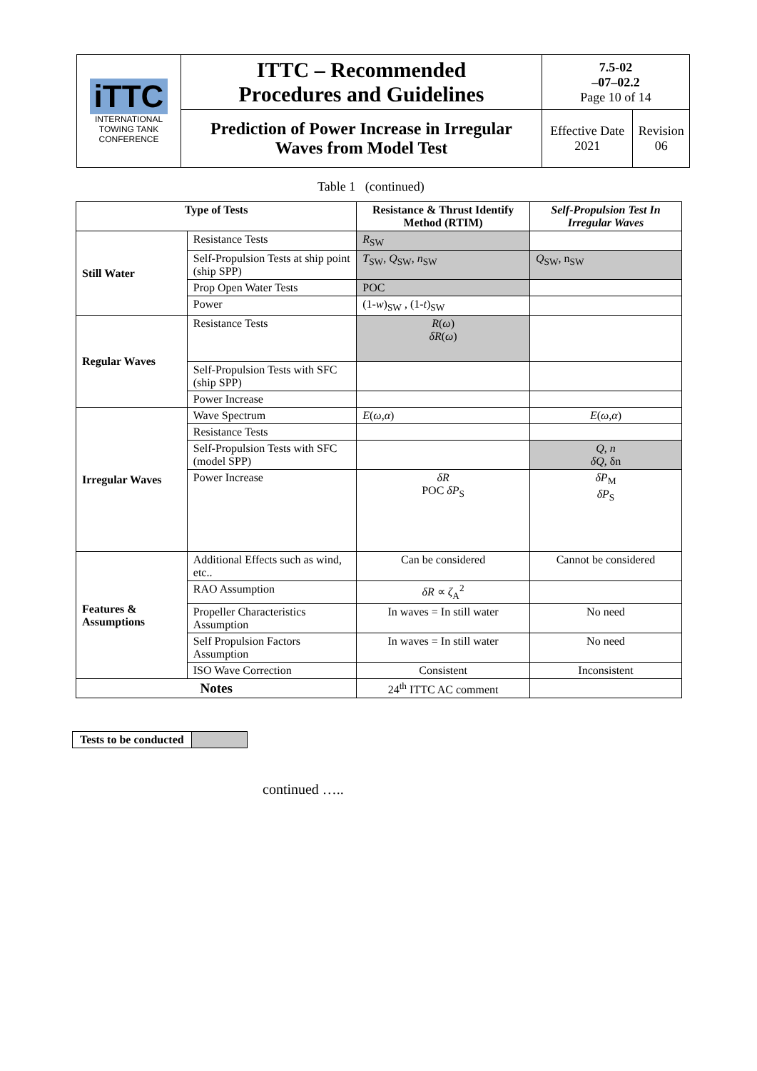| iTTC INTERNATIONAL TOWING TANK CONFERENCE | ITTC – Recommended Procedures and Guidelines | 7.5-02 –07–02.2 Page 10 of 14 | |
| | Prediction of Power Increase in Irregular Waves from Model Test | Effective Date 2021 | Revision 06 |
Table 1 (continued)
| Type of Tests | | Resistance & Thrust Identify Method (RTIM) | Self-Propulsion Test In Irregular Waves |
| --- | --- | --- | --- |
| Still Water | Resistance Tests | R<sub>SW</sub> | |
| | Self-Propulsion Tests at ship point (ship SPP) | T<sub>SW</sub>, Q<sub>SW</sub>, n<sub>SW</sub> | Q<sub>SW</sub>, n<sub>SW</sub> |
| | Prop Open Water Tests | POC | |
| | Power | (1- w )<sub>SW</sub> , (1- t )<sub>SW</sub> | |
| Regular Waves | Resistance Tests | R ( ω ) δR ( ω ) | |
| | Self-Propulsion Tests with SFC (ship SPP) | | |
| | Power Increase | | |
| Irregular Waves | Wave Spectrum | E ( ω , α ) | E ( ω , α ) |
| | Resistance Tests | | |
| | Self-Propulsion Tests with SFC (model SPP) | | Q , n δQ , δn |
| | Power Increase | δR POC δP<sub>S</sub> | δP<sub>M</sub> δP<sub>S</sub> |
| Features & Assumptions | Additional Effects such as wind, etc.. | Can be considered | Cannot be considered |
| | RAO Assumption | δR ∝ ζ<sub>A</sub><sup>2</sup> | |
| | Propeller Characteristics Assumption | In waves = In still water | No need |
| | Self Propulsion Factors Assumption | In waves = In still water | No need |
| | ISO Wave Correction | Consistent | Inconsistent |
| Notes | | 24<sup>th</sup> ITTC AC comment | |
| Tests to be conducted | |
continued …..